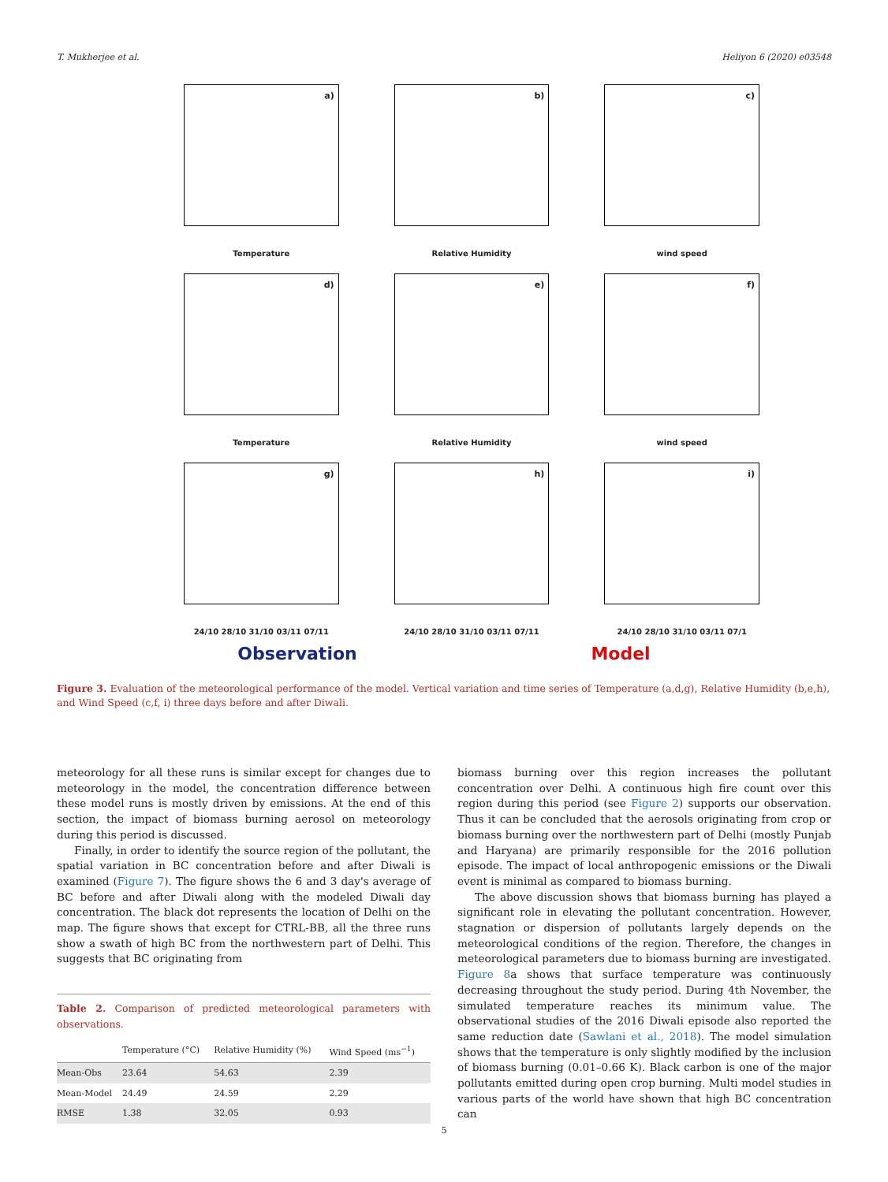T. Mukherjee et al. Heliyon 6 (2020) e03548
a)
Temperature
b)
Relative Humidity
c)
wind speed
d)
Temperature
e)
Relative Humidity
f)
wind speed
g)
24/10 28/10 31/10 03/11 07/11
h)
24/10 28/10 31/10 03/11 07/11
i)
24/10 28/10 31/10 03/11 07/1
Observation Model
Figure 3. Evaluation of the meteorological performance of the model. Vertical variation and time series of Temperature (a,d,g), Relative Humidity (b,e,h), and Wind Speed (c,f, i) three days before and after Diwali.
meteorology for all these runs is similar except for changes due to meteorology in the model, the concentration difference between these model runs is mostly driven by emissions. At the end of this section, the impact of biomass burning aerosol on meteorology during this period is discussed.
Finally, in order to identify the source region of the pollutant, the spatial variation in BC concentration before and after Diwali is examined (Figure 7). The figure shows the 6 and 3 day's average of BC before and after Diwali along with the modeled Diwali day concentration. The black dot represents the location of Delhi on the map. The figure shows that except for CTRL-BB, all the three runs show a swath of high BC from the northwestern part of Delhi. This suggests that BC originating from
Table 2. Comparison of predicted meteorological parameters with observations.
| | Temperature (°C) | Relative Humidity (%) | Wind Speed (ms<sup>−1</sup>) |
| --- | --- | --- | --- |
| Mean-Obs | 23.64 | 54.63 | 2.39 |
| Mean-Model | 24.49 | 24.59 | 2.29 |
| RMSE | 1.38 | 32.05 | 0.93 |
biomass burning over this region increases the pollutant concentration over Delhi. A continuous high fire count over this region during this period (see Figure 2) supports our observation. Thus it can be concluded that the aerosols originating from crop or biomass burning over the northwestern part of Delhi (mostly Punjab and Haryana) are primarily responsible for the 2016 pollution episode. The impact of local anthropogenic emissions or the Diwali event is minimal as compared to biomass burning.
The above discussion shows that biomass burning has played a significant role in elevating the pollutant concentration. However, stagnation or dispersion of pollutants largely depends on the meteorological conditions of the region. Therefore, the changes in meteorological parameters due to biomass burning are investigated. Figure 8a shows that surface temperature was continuously decreasing throughout the study period. During 4th November, the simulated temperature reaches its minimum value. The observational studies of the 2016 Diwali episode also reported the same reduction date (Sawlani et al., 2018). The model simulation shows that the temperature is only slightly modified by the inclusion of biomass burning (0.01–0.66 K). Black carbon is one of the major pollutants emitted during open crop burning. Multi model studies in various parts of the world have shown that high BC concentration can
5